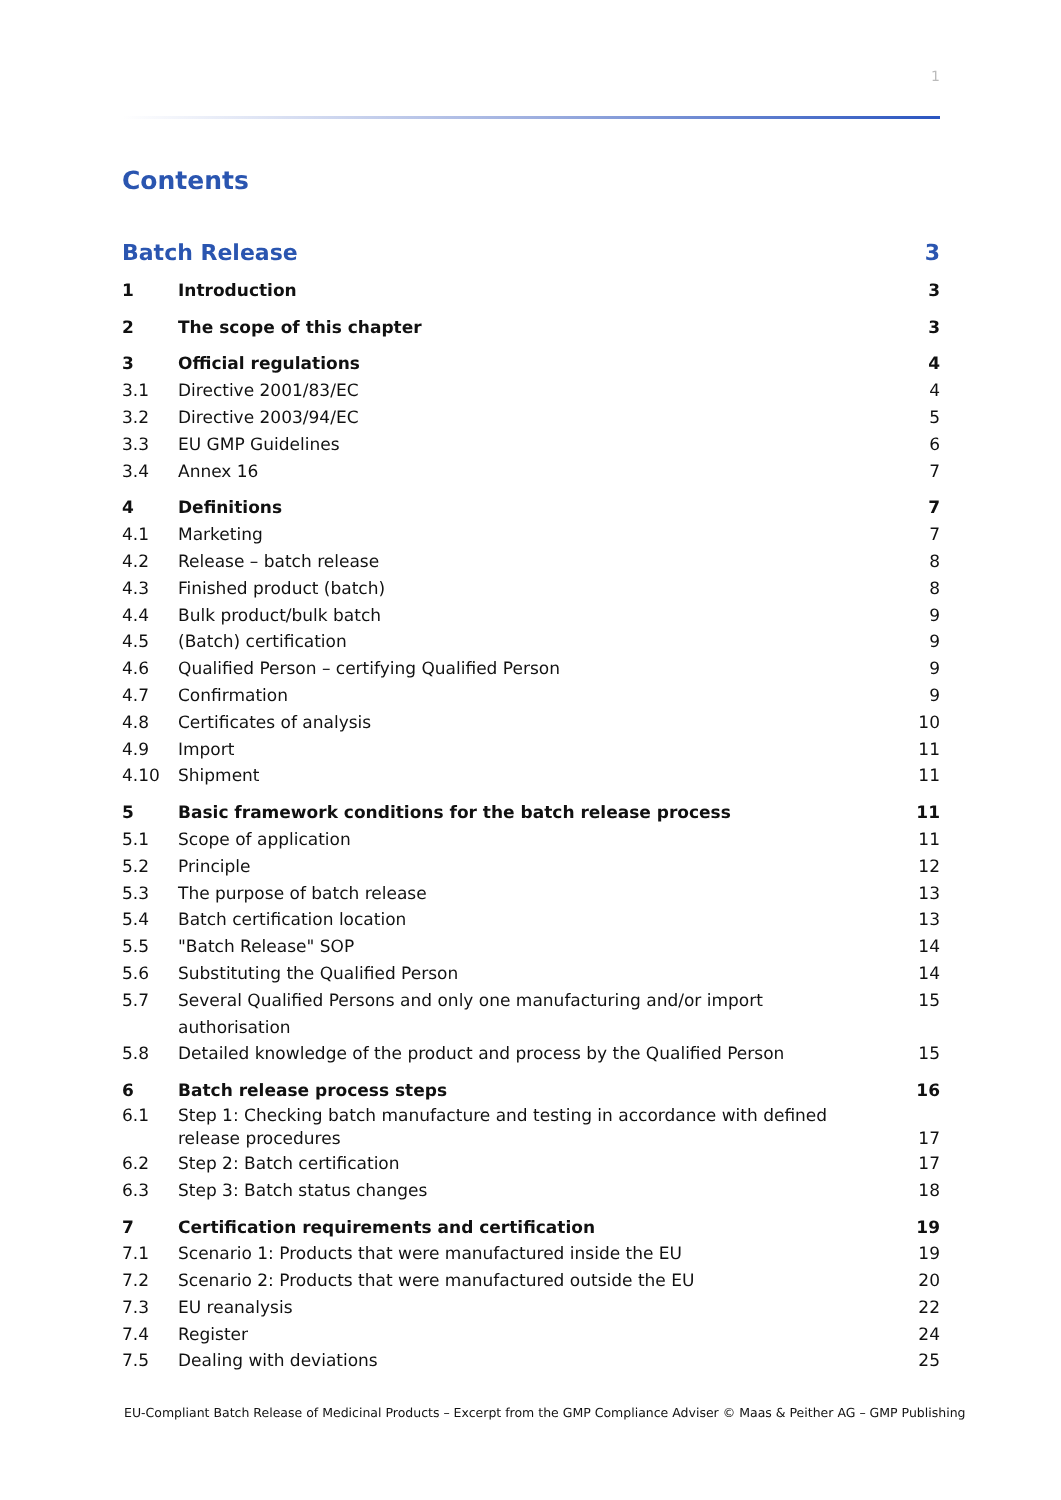1
Contents
Batch Release 3
1 Introduction 3
2 The scope of this chapter 3
3 Official regulations 4
3.1 Directive 2001/83/EC 4
3.2 Directive 2003/94/EC 5
3.3 EU GMP Guidelines 6
3.4 Annex 16 7
4 Definitions 7
4.1 Marketing 7
4.2 Release – batch release 8
4.3 Finished product (batch) 8
4.4 Bulk product/bulk batch 9
4.5 (Batch) certification 9
4.6 Qualified Person – certifying Qualified Person 9
4.7 Confirmation 9
4.8 Certificates of analysis 10
4.9 Import 11
4.10 Shipment 11
5 Basic framework conditions for the batch release process 11
5.1 Scope of application 11
5.2 Principle 12
5.3 The purpose of batch release 13
5.4 Batch certification location 13
5.5 "Batch Release" SOP 14
5.6 Substituting the Qualified Person 14
5.7 Several Qualified Persons and only one manufacturing and/or import authorisation 15
5.8 Detailed knowledge of the product and process by the Qualified Person 15
6 Batch release process steps 16
6.1 Step 1: Checking batch manufacture and testing in accordance with defined
release procedures 17
6.2 Step 2: Batch certification 17
6.3 Step 3: Batch status changes 18
7 Certification requirements and certification 19
7.1 Scenario 1: Products that were manufactured inside the EU 19
7.2 Scenario 2: Products that were manufactured outside the EU 20
7.3 EU reanalysis 22
7.4 Register 24
7.5 Dealing with deviations 25
EU-Compliant Batch Release of Medicinal Products – Excerpt from the GMP Compliance Adviser © Maas & Peither AG – GMP Publishing